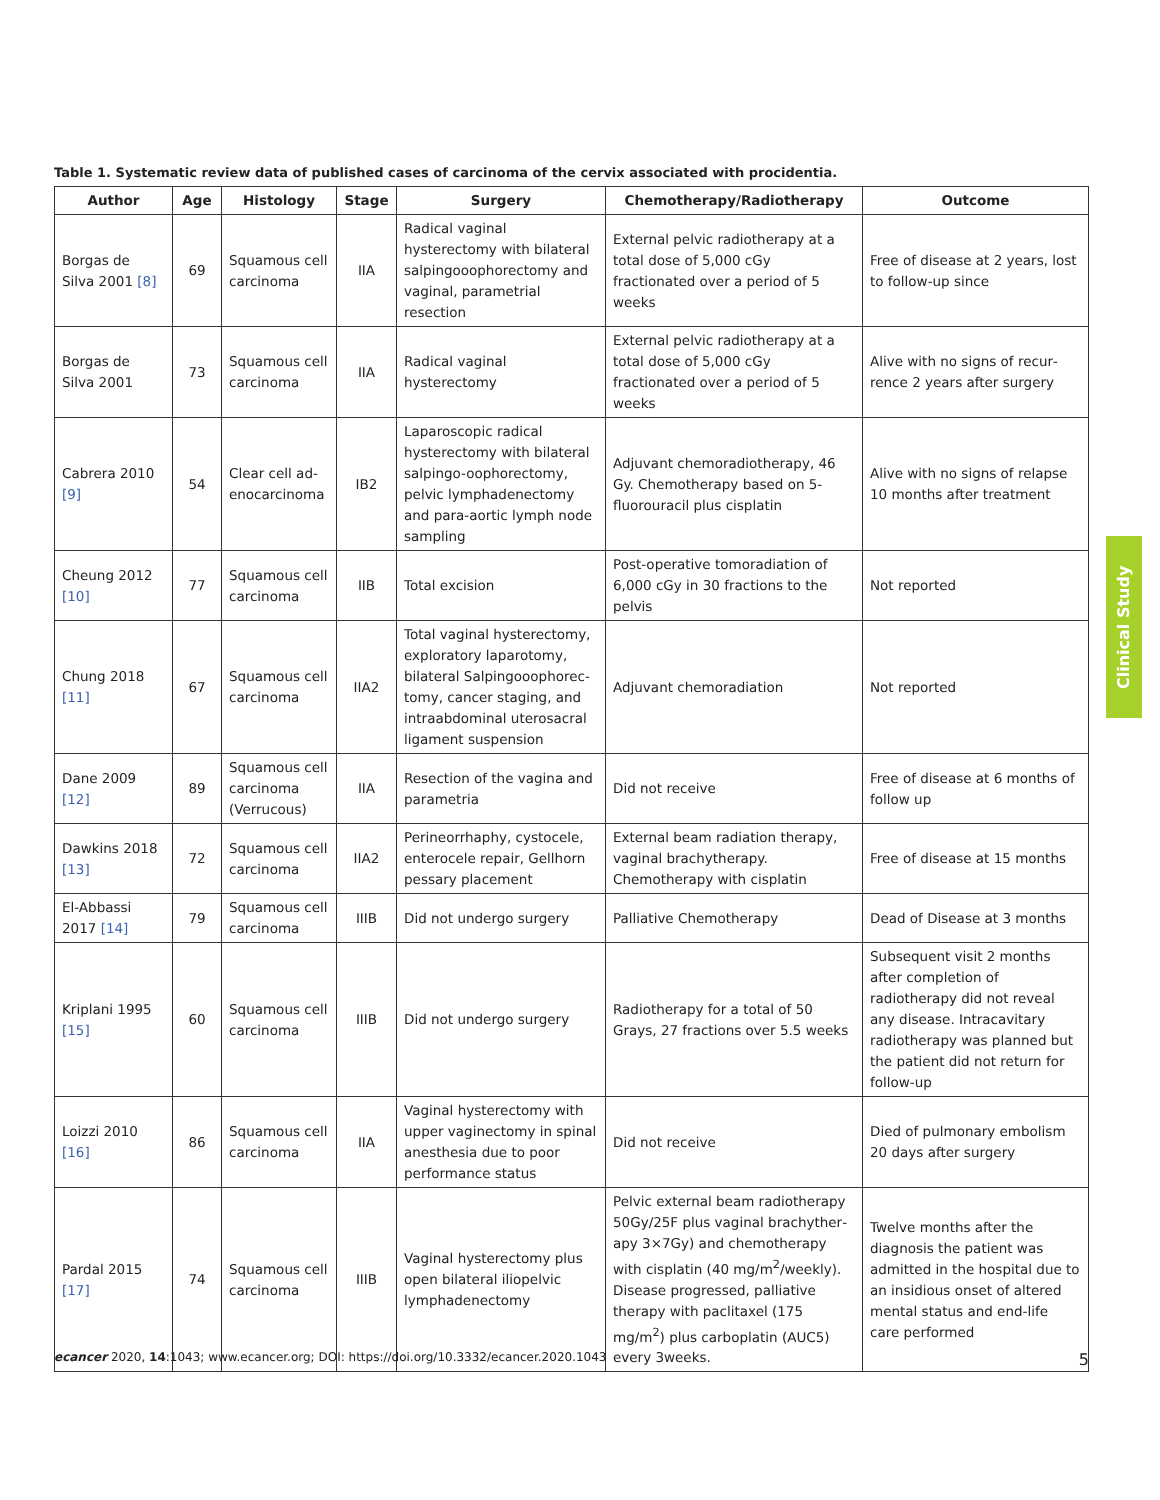Table 1. Systematic review data of published cases of carcinoma of the cervix associated with procidentia.
| Author | Age | Histology | Stage | Surgery | Chemotherapy/Radiotherapy | Outcome |
| --- | --- | --- | --- | --- | --- | --- |
| Borgas de Silva 2001 [8] | 69 | Squamous cell carcinoma | IIA | Radical vaginal hysterectomy with bilateral salpingoo­ophorectomy and vaginal, parametrial resection | External pelvic radiotherapy at a total dose of 5,000 cGy fractionated over a period of 5 weeks | Free of disease at 2 years, lost to follow-up since |
| Borgas de Silva 2001 | 73 | Squamous cell carcinoma | IIA | Radical vaginal hysterectomy | External pelvic radiotherapy at a total dose of 5,000 cGy fractionated over a period of 5 weeks | Alive with no signs of recur­rence 2 years after surgery |
| Cabrera 2010 [9] | 54 | Clear cell ad­enocarcinoma | IB2 | Laparoscopic radical hysterectomy with bilateral salpingo-oophorectomy, pelvic lymphadenectomy and para-aortic lymph node sampling | Adjuvant chemoradiotherapy, 46 Gy. Chemotherapy based on 5-fluorouracil plus cisplatin | Alive with no signs of relapse 10 months after treatment |
| Cheung 2012 [10] | 77 | Squamous cell carcinoma | IIB | Total excision | Post-operative tomoradiation of 6,000 cGy in 30 fractions to the pelvis | Not reported |
| Chung 2018 [11] | 67 | Squamous cell carcinoma | IIA2 | Total vaginal hysterectomy, exploratory laparotomy, bilateral Salpingooophorec­tomy, cancer staging, and intraabdominal uterosacral ligament suspension | Adjuvant chemoradiation | Not reported |
| Dane 2009 [12] | 89 | Squamous cell carcinoma (Verrucous) | IIA | Resection of the vagina and parametria | Did not receive | Free of disease at 6 months of follow up |
| Dawkins 2018 [13] | 72 | Squamous cell carcinoma | IIA2 | Perineorrhaphy, cystocele, enterocele repair, Gellhorn pessary placement | External beam radiation therapy, vaginal brachytherapy. Chemothera­py with cisplatin | Free of disease at 15 months |
| El-Abbassi 2017 [14] | 79 | Squamous cell carcinoma | IIIB | Did not undergo surgery | Palliative Chemotherapy | Dead of Disease at 3 months |
| Kriplani 1995 [15] | 60 | Squamous cell carcinoma | IIIB | Did not undergo surgery | Radiotherapy for a total of 50 Grays, 27 fractions over 5.5 weeks | Subsequent visit 2 months after completion of radiotherapy did not reveal any disease. Intracavitary radiotherapy was planned but the patient did not return for follow-up |
| Loizzi 2010 [16] | 86 | Squamous cell carcinoma | IIA | Vaginal hysterectomy with upper vaginectomy in spinal anesthesia due to poor performance status | Did not receive | Died of pulmonary embolism 20 days after surgery |
| Pardal 2015 [17] | 74 | Squamous cell carcinoma | IIIB | Vaginal hysterectomy plus open bilateral iliopelvic lymphadenectomy | Pelvic external beam radiotherapy 50Gy/25F plus vaginal brachyther­apy 3×7Gy) and chemotherapy with cisplatin (40 mg/m<sup>2</sup>/weekly). Dis­ease progressed, palliative therapy with paclitaxel (175 mg/m<sup>2</sup>) plus carboplatin (AUC5) every 3weeks. | Twelve months after the diagnosis the patient was admitted in the hospital due to an insidious onset of altered mental status and end-life care performed |
Clinical Study
ecancer 2020, 14:1043; www.ecancer.org; DOI: https://doi.org/10.3332/ecancer.2020.1043 5